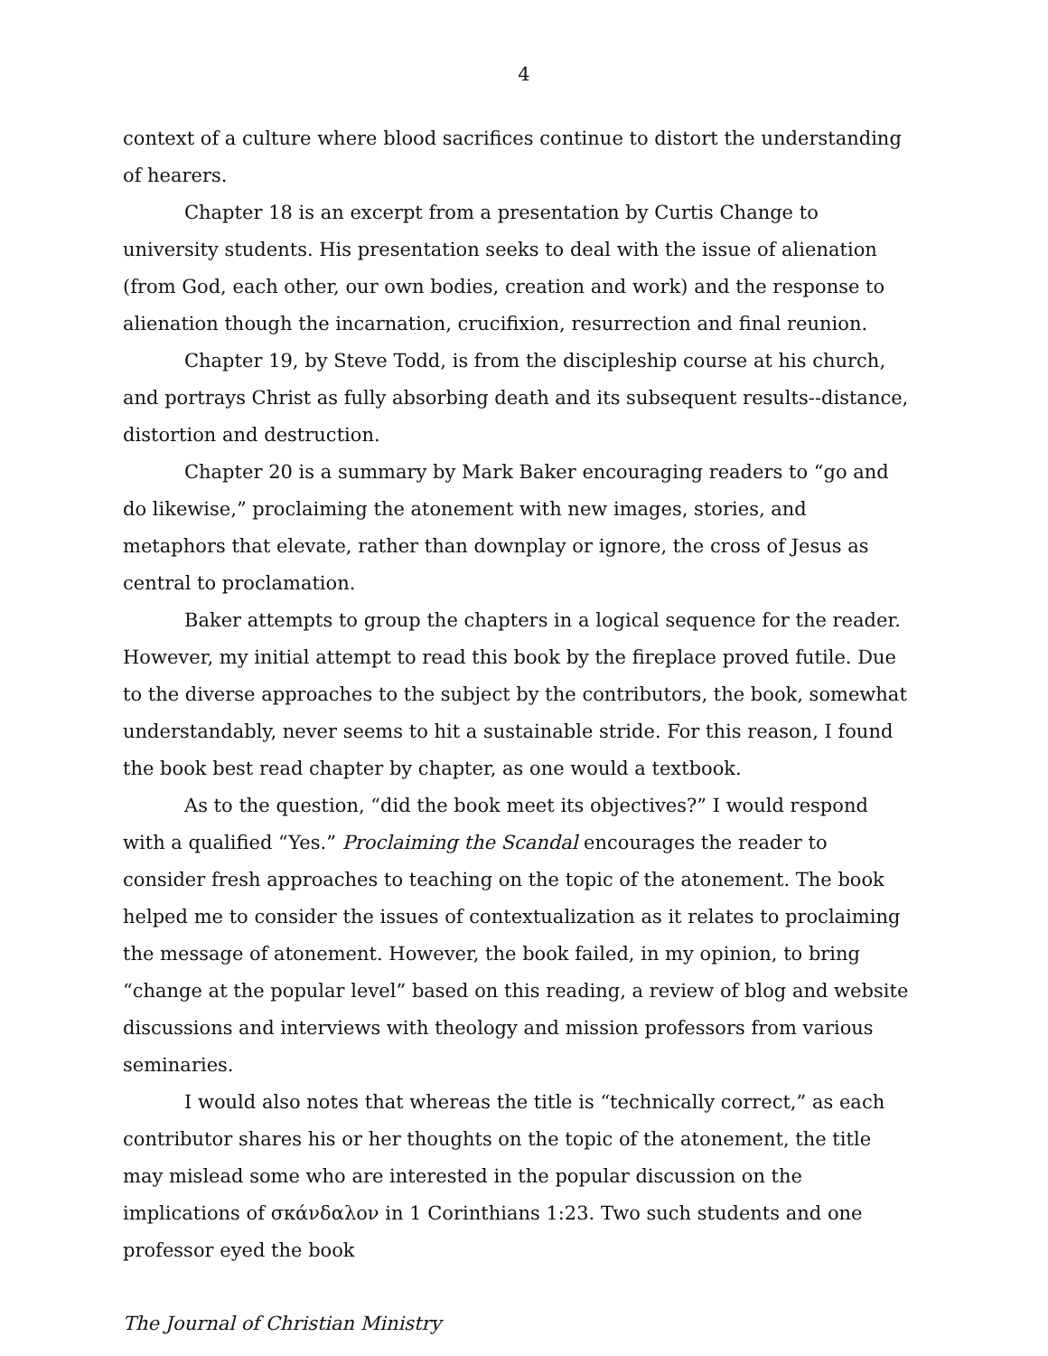4
context of a culture where blood sacrifices continue to distort the understanding of hearers.
Chapter 18 is an excerpt from a presentation by Curtis Change to university students. His presentation seeks to deal with the issue of alienation (from God, each other, our own bodies, creation and work) and the response to alienation though the incarnation, crucifixion, resurrection and final reunion.
Chapter 19, by Steve Todd, is from the discipleship course at his church, and portrays Christ as fully absorbing death and its subsequent results--distance, distortion and destruction.
Chapter 20 is a summary by Mark Baker encouraging readers to “go and do likewise,” proclaiming the atonement with new images, stories, and metaphors that elevate, rather than downplay or ignore, the cross of Jesus as central to proclamation.
Baker attempts to group the chapters in a logical sequence for the reader. However, my initial attempt to read this book by the fireplace proved futile. Due to the diverse approaches to the subject by the contributors, the book, somewhat understandably, never seems to hit a sustainable stride. For this reason, I found the book best read chapter by chapter, as one would a textbook.
As to the question, “did the book meet its objectives?” I would respond with a qualified “Yes.” Proclaiming the Scandal encourages the reader to consider fresh approaches to teaching on the topic of the atonement. The book helped me to consider the issues of contextualization as it relates to proclaiming the message of atonement. However, the book failed, in my opinion, to bring “change at the popular level” based on this reading, a review of blog and website discussions and interviews with theology and mission professors from various seminaries.
I would also notes that whereas the title is “technically correct,” as each contributor shares his or her thoughts on the topic of the atonement, the title may mislead some who are interested in the popular discussion on the implications of σκάνδαλον in 1 Corinthians 1:23. Two such students and one professor eyed the book
The Journal of Christian Ministry